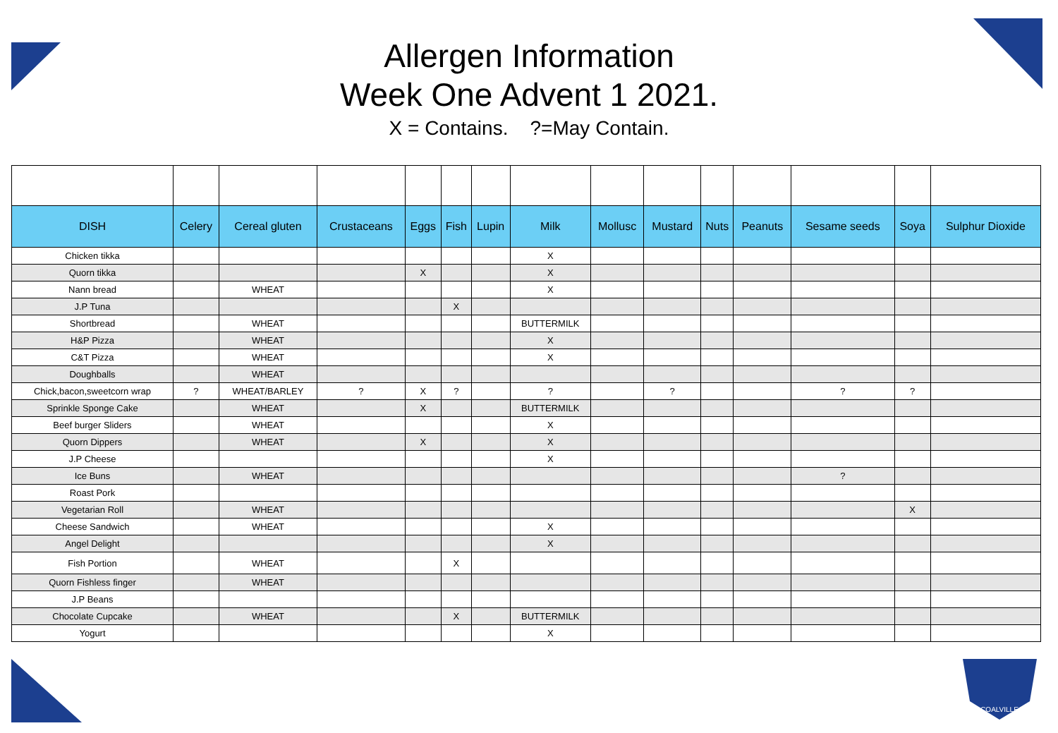Allergen Information
Week One Advent 1 2021.
X = Contains. ?=May Contain.
| DISH | Celery | Cereal gluten | Crustaceans | Eggs | Fish | Lupin | Milk | Mollusc | Mustard | Nuts | Peanuts | Sesame seeds | Soya | Sulphur Dioxide |
| --- | --- | --- | --- | --- | --- | --- | --- | --- | --- | --- | --- | --- | --- | --- |
| Chicken tikka | | | | | | | X | | | | | | | |
| Quorn tikka | | | | X | | | X | | | | | | | |
| Nann bread | | WHEAT | | | | | X | | | | | | | |
| J.P Tuna | | | | | X | | | | | | | | | |
| Shortbread | | WHEAT | | | | | BUTTERMILK | | | | | | | |
| H&P Pizza | | WHEAT | | | | | X | | | | | | | |
| C&T Pizza | | WHEAT | | | | | X | | | | | | | |
| Doughballs | | WHEAT | | | | | | | | | | | | |
| Chick,bacon,sweetcorn wrap | ? | WHEAT/BARLEY | ? | X | ? | | ? | | ? | | | ? | ? | |
| Sprinkle Sponge Cake | | WHEAT | | X | | | BUTTERMILK | | | | | | | |
| Beef burger Sliders | | WHEAT | | | | | X | | | | | | | |
| Quorn Dippers | | WHEAT | | X | | | X | | | | | | | |
| J.P Cheese | | | | | | | X | | | | | | | |
| Ice Buns | | WHEAT | | | | | | | | | | ? | | |
| Roast Pork | | | | | | | | | | | | | | |
| Vegetarian Roll | | WHEAT | | | | | | | | | | | X | |
| Cheese Sandwich | | WHEAT | | | | | X | | | | | | | |
| Angel Delight | | | | | | | X | | | | | | | |
| Fish Portion | | WHEAT | | | X | | | | | | | | | |
| Quorn Fishless finger | | WHEAT | | | | | | | | | | | | |
| J.P Beans | | | | | | | | | | | | | | |
| Chocolate Cupcake | | WHEAT | | | X | | BUTTERMILK | | | | | | | |
| Yogurt | | | | | | | X | | | | | | | |
COALVILLE